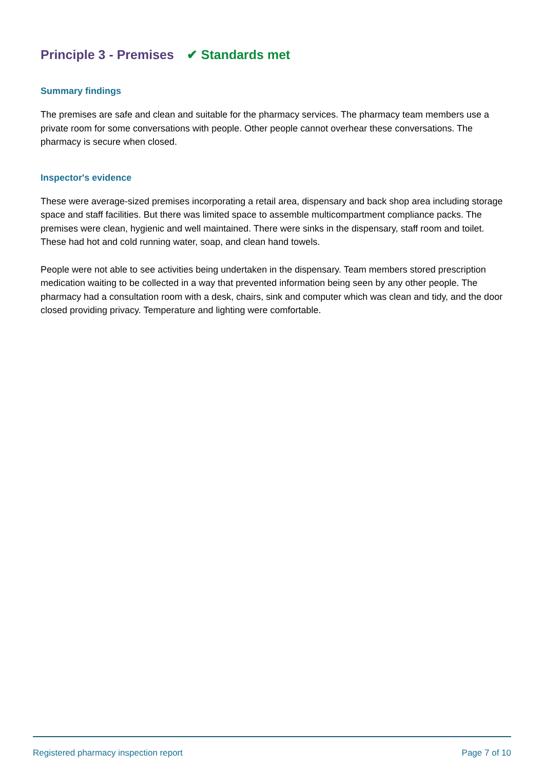Principle 3 - Premises ✔ Standards met
Summary findings
The premises are safe and clean and suitable for the pharmacy services. The pharmacy team members use a private room for some conversations with people. Other people cannot overhear these conversations. The pharmacy is secure when closed.
Inspector's evidence
These were average-sized premises incorporating a retail area, dispensary and back shop area including storage space and staff facilities. But there was limited space to assemble multicompartment compliance packs. The premises were clean, hygienic and well maintained. There were sinks in the dispensary, staff room and toilet. These had hot and cold running water, soap, and clean hand towels.
People were not able to see activities being undertaken in the dispensary. Team members stored prescription medication waiting to be collected in a way that prevented information being seen by any other people. The pharmacy had a consultation room with a desk, chairs, sink and computer which was clean and tidy, and the door closed providing privacy. Temperature and lighting were comfortable.
Registered pharmacy inspection report Page 7 of 10